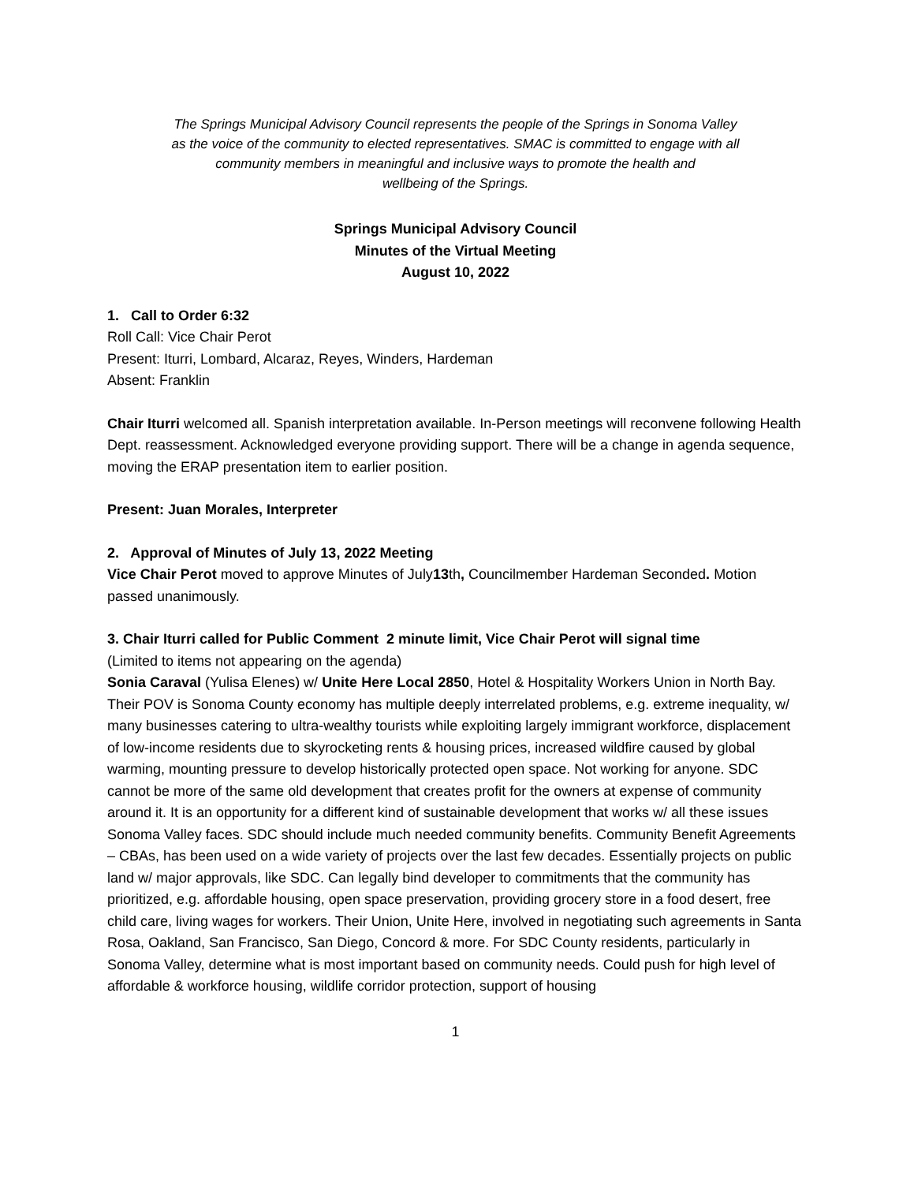The Springs Municipal Advisory Council represents the people of the Springs in Sonoma Valley
as the voice of the community to elected representatives. SMAC is committed to engage with all
community members in meaningful and inclusive ways to promote the health and
wellbeing of the Springs.
Springs Municipal Advisory Council
Minutes of the Virtual Meeting
August 10, 2022
1. Call to Order 6:32
Roll Call: Vice Chair Perot
Present: Iturri, Lombard, Alcaraz, Reyes, Winders, Hardeman
Absent: Franklin
Chair Iturri welcomed all. Spanish interpretation available. In-Person meetings will reconvene following Health Dept. reassessment. Acknowledged everyone providing support. There will be a change in agenda sequence, moving the ERAP presentation item to earlier position.
Present: Juan Morales, Interpreter
2. Approval of Minutes of July 13, 2022 Meeting
Vice Chair Perot moved to approve Minutes of July13th, Councilmember Hardeman Seconded. Motion passed unanimously.
3. Chair Iturri called for Public Comment 2 minute limit, Vice Chair Perot will signal time
(Limited to items not appearing on the agenda)
Sonia Caraval (Yulisa Elenes) w/ Unite Here Local 2850, Hotel & Hospitality Workers Union in North Bay. Their POV is Sonoma County economy has multiple deeply interrelated problems, e.g. extreme inequality, w/ many businesses catering to ultra-wealthy tourists while exploiting largely immigrant workforce, displacement of low-income residents due to skyrocketing rents & housing prices, increased wildfire caused by global warming, mounting pressure to develop historically protected open space. Not working for anyone. SDC cannot be more of the same old development that creates profit for the owners at expense of community around it. It is an opportunity for a different kind of sustainable development that works w/ all these issues Sonoma Valley faces. SDC should include much needed community benefits. Community Benefit Agreements – CBAs, has been used on a wide variety of projects over the last few decades. Essentially projects on public land w/ major approvals, like SDC. Can legally bind developer to commitments that the community has prioritized, e.g. affordable housing, open space preservation, providing grocery store in a food desert, free child care, living wages for workers. Their Union, Unite Here, involved in negotiating such agreements in Santa Rosa, Oakland, San Francisco, San Diego, Concord & more. For SDC County residents, particularly in Sonoma Valley, determine what is most important based on community needs. Could push for high level of affordable & workforce housing, wildlife corridor protection, support of housing
1